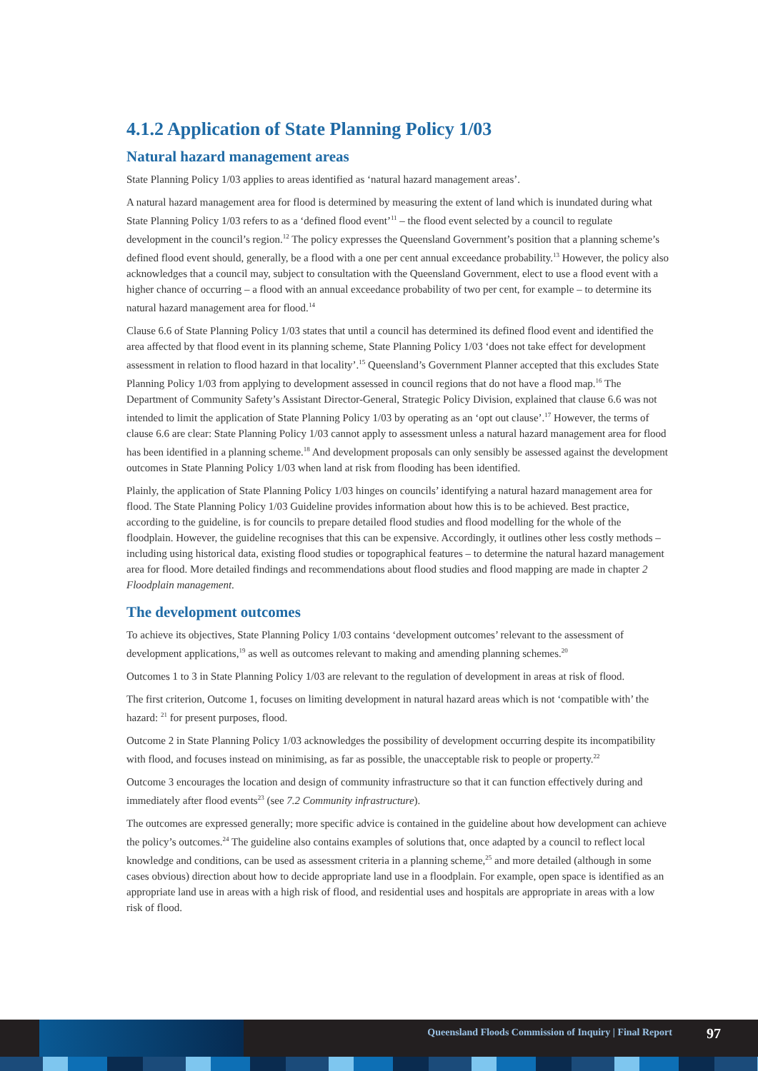4.1.2 Application of State Planning Policy 1/03
Natural hazard management areas
State Planning Policy 1/03 applies to areas identified as ‘natural hazard management areas’.
A natural hazard management area for flood is determined by measuring the extent of land which is inundated during what State Planning Policy 1/03 refers to as a ‘defined flood event’<sup>11</sup> – the flood event selected by a council to regulate development in the council’s region.<sup>12</sup> The policy expresses the Queensland Government’s position that a planning scheme’s defined flood event should, generally, be a flood with a one per cent annual exceedance probability.<sup>13</sup> However, the policy also acknowledges that a council may, subject to consultation with the Queensland Government, elect to use a flood event with a higher chance of occurring – a flood with an annual exceedance probability of two per cent, for example – to determine its natural hazard management area for flood.<sup>14</sup>
Clause 6.6 of State Planning Policy 1/03 states that until a council has determined its defined flood event and identified the area affected by that flood event in its planning scheme, State Planning Policy 1/03 ‘does not take effect for development assessment in relation to flood hazard in that locality’.<sup>15</sup> Queensland’s Government Planner accepted that this excludes State Planning Policy 1/03 from applying to development assessed in council regions that do not have a flood map.<sup>16</sup> The Department of Community Safety’s Assistant Director-General, Strategic Policy Division, explained that clause 6.6 was not intended to limit the application of State Planning Policy 1/03 by operating as an ‘opt out clause’.<sup>17</sup> However, the terms of clause 6.6 are clear: State Planning Policy 1/03 cannot apply to assessment unless a natural hazard management area for flood has been identified in a planning scheme.<sup>18</sup> And development proposals can only sensibly be assessed against the development outcomes in State Planning Policy 1/03 when land at risk from flooding has been identified.
Plainly, the application of State Planning Policy 1/03 hinges on councils’ identifying a natural hazard management area for flood. The State Planning Policy 1/03 Guideline provides information about how this is to be achieved. Best practice, according to the guideline, is for councils to prepare detailed flood studies and flood modelling for the whole of the floodplain. However, the guideline recognises that this can be expensive. Accordingly, it outlines other less costly methods – including using historical data, existing flood studies or topographical features – to determine the natural hazard management area for flood. More detailed findings and recommendations about flood studies and flood mapping are made in chapter 2 Floodplain management.
The development outcomes
To achieve its objectives, State Planning Policy 1/03 contains ‘development outcomes’ relevant to the assessment of development applications,<sup>19</sup> as well as outcomes relevant to making and amending planning schemes.<sup>20</sup>
Outcomes 1 to 3 in State Planning Policy 1/03 are relevant to the regulation of development in areas at risk of flood.
The first criterion, Outcome 1, focuses on limiting development in natural hazard areas which is not ‘compatible with’ the hazard: <sup>21</sup> for present purposes, flood.
Outcome 2 in State Planning Policy 1/03 acknowledges the possibility of development occurring despite its incompatibility with flood, and focuses instead on minimising, as far as possible, the unacceptable risk to people or property.<sup>22</sup>
Outcome 3 encourages the location and design of community infrastructure so that it can function effectively during and immediately after flood events<sup>23</sup> (see 7.2 Community infrastructure).
The outcomes are expressed generally; more specific advice is contained in the guideline about how development can achieve the policy’s outcomes.<sup>24</sup> The guideline also contains examples of solutions that, once adapted by a council to reflect local knowledge and conditions, can be used as assessment criteria in a planning scheme,<sup>25</sup> and more detailed (although in some cases obvious) direction about how to decide appropriate land use in a floodplain. For example, open space is identified as an appropriate land use in areas with a high risk of flood, and residential uses and hospitals are appropriate in areas with a low risk of flood.
Queensland Floods Commission of Inquiry | Final Report
97